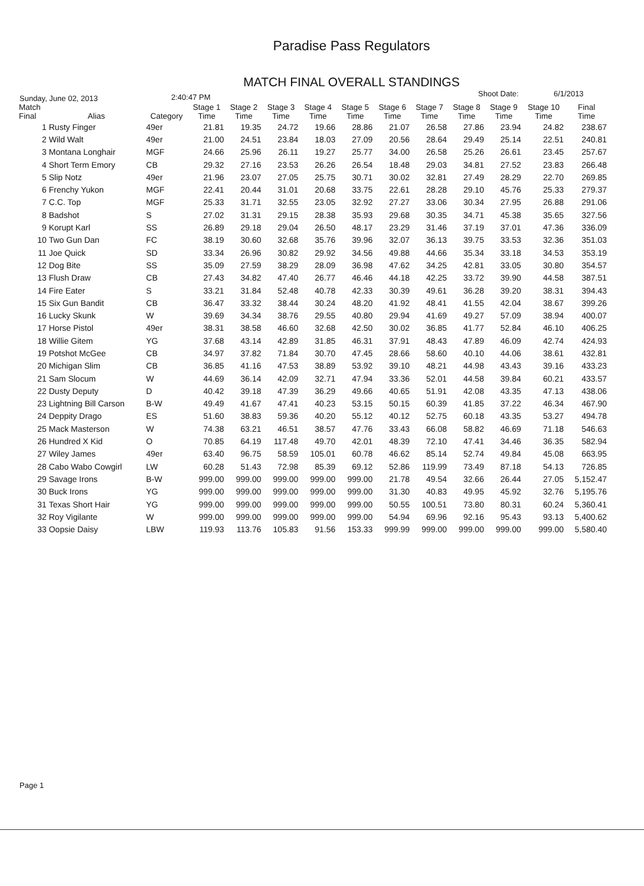Paradise Pass Regulators
MATCH FINAL OVERALL STANDINGS
Sunday, June 02, 2013 2:40:47 PM Shoot Date: 6/1/2013
| Match Final | Alias | Category | Stage 1 Time | Stage 2 Time | Stage 3 Time | Stage 4 Time | Stage 5 Time | Stage 6 Time | Stage 7 Time | Stage 8 Time | Stage 9 Time | Stage 10 Time | Final Time |
| --- | --- | --- | --- | --- | --- | --- | --- | --- | --- | --- | --- | --- | --- |
| 1 | Rusty Finger | 49er | 21.81 | 19.35 | 24.72 | 19.66 | 28.86 | 21.07 | 26.58 | 27.86 | 23.94 | 24.82 | 238.67 |
| 2 | Wild Walt | 49er | 21.00 | 24.51 | 23.84 | 18.03 | 27.09 | 20.56 | 28.64 | 29.49 | 25.14 | 22.51 | 240.81 |
| 3 | Montana Longhair | MGF | 24.66 | 25.96 | 26.11 | 19.27 | 25.77 | 34.00 | 26.58 | 25.26 | 26.61 | 23.45 | 257.67 |
| 4 | Short Term Emory | CB | 29.32 | 27.16 | 23.53 | 26.26 | 26.54 | 18.48 | 29.03 | 34.81 | 27.52 | 23.83 | 266.48 |
| 5 | Slip Notz | 49er | 21.96 | 23.07 | 27.05 | 25.75 | 30.71 | 30.02 | 32.81 | 27.49 | 28.29 | 22.70 | 269.85 |
| 6 | Frenchy Yukon | MGF | 22.41 | 20.44 | 31.01 | 20.68 | 33.75 | 22.61 | 28.28 | 29.10 | 45.76 | 25.33 | 279.37 |
| 7 | C.C. Top | MGF | 25.33 | 31.71 | 32.55 | 23.05 | 32.92 | 27.27 | 33.06 | 30.34 | 27.95 | 26.88 | 291.06 |
| 8 | Badshot | S | 27.02 | 31.31 | 29.15 | 28.38 | 35.93 | 29.68 | 30.35 | 34.71 | 45.38 | 35.65 | 327.56 |
| 9 | Korupt Karl | SS | 26.89 | 29.18 | 29.04 | 26.50 | 48.17 | 23.29 | 31.46 | 37.19 | 37.01 | 47.36 | 336.09 |
| 10 | Two Gun Dan | FC | 38.19 | 30.60 | 32.68 | 35.76 | 39.96 | 32.07 | 36.13 | 39.75 | 33.53 | 32.36 | 351.03 |
| 11 | Joe Quick | SD | 33.34 | 26.96 | 30.82 | 29.92 | 34.56 | 49.88 | 44.66 | 35.34 | 33.18 | 34.53 | 353.19 |
| 12 | Dog Bite | SS | 35.09 | 27.59 | 38.29 | 28.09 | 36.98 | 47.62 | 34.25 | 42.81 | 33.05 | 30.80 | 354.57 |
| 13 | Flush Draw | CB | 27.43 | 34.82 | 47.40 | 26.77 | 46.46 | 44.18 | 42.25 | 33.72 | 39.90 | 44.58 | 387.51 |
| 14 | Fire Eater | S | 33.21 | 31.84 | 52.48 | 40.78 | 42.33 | 30.39 | 49.61 | 36.28 | 39.20 | 38.31 | 394.43 |
| 15 | Six Gun Bandit | CB | 36.47 | 33.32 | 38.44 | 30.24 | 48.20 | 41.92 | 48.41 | 41.55 | 42.04 | 38.67 | 399.26 |
| 16 | Lucky Skunk | W | 39.69 | 34.34 | 38.76 | 29.55 | 40.80 | 29.94 | 41.69 | 49.27 | 57.09 | 38.94 | 400.07 |
| 17 | Horse Pistol | 49er | 38.31 | 38.58 | 46.60 | 32.68 | 42.50 | 30.02 | 36.85 | 41.77 | 52.84 | 46.10 | 406.25 |
| 18 | Willie Gitem | YG | 37.68 | 43.14 | 42.89 | 31.85 | 46.31 | 37.91 | 48.43 | 47.89 | 46.09 | 42.74 | 424.93 |
| 19 | Potshot McGee | CB | 34.97 | 37.82 | 71.84 | 30.70 | 47.45 | 28.66 | 58.60 | 40.10 | 44.06 | 38.61 | 432.81 |
| 20 | Michigan Slim | CB | 36.85 | 41.16 | 47.53 | 38.89 | 53.92 | 39.10 | 48.21 | 44.98 | 43.43 | 39.16 | 433.23 |
| 21 | Sam Slocum | W | 44.69 | 36.14 | 42.09 | 32.71 | 47.94 | 33.36 | 52.01 | 44.58 | 39.84 | 60.21 | 433.57 |
| 22 | Dusty Deputy | D | 40.42 | 39.18 | 47.39 | 36.29 | 49.66 | 40.65 | 51.91 | 42.08 | 43.35 | 47.13 | 438.06 |
| 23 | Lightning Bill Carson | B-W | 49.49 | 41.67 | 47.41 | 40.23 | 53.15 | 50.15 | 60.39 | 41.85 | 37.22 | 46.34 | 467.90 |
| 24 | Deppity Drago | ES | 51.60 | 38.83 | 59.36 | 40.20 | 55.12 | 40.12 | 52.75 | 60.18 | 43.35 | 53.27 | 494.78 |
| 25 | Mack Masterson | W | 74.38 | 63.21 | 46.51 | 38.57 | 47.76 | 33.43 | 66.08 | 58.82 | 46.69 | 71.18 | 546.63 |
| 26 | Hundred X Kid | O | 70.85 | 64.19 | 117.48 | 49.70 | 42.01 | 48.39 | 72.10 | 47.41 | 34.46 | 36.35 | 582.94 |
| 27 | Wiley James | 49er | 63.40 | 96.75 | 58.59 | 105.01 | 60.78 | 46.62 | 85.14 | 52.74 | 49.84 | 45.08 | 663.95 |
| 28 | Cabo Wabo Cowgirl | LW | 60.28 | 51.43 | 72.98 | 85.39 | 69.12 | 52.86 | 119.99 | 73.49 | 87.18 | 54.13 | 726.85 |
| 29 | Savage Irons | B-W | 999.00 | 999.00 | 999.00 | 999.00 | 999.00 | 21.78 | 49.54 | 32.66 | 26.44 | 27.05 | 5,152.47 |
| 30 | Buck Irons | YG | 999.00 | 999.00 | 999.00 | 999.00 | 999.00 | 31.30 | 40.83 | 49.95 | 45.92 | 32.76 | 5,195.76 |
| 31 | Texas Short Hair | YG | 999.00 | 999.00 | 999.00 | 999.00 | 999.00 | 50.55 | 100.51 | 73.80 | 80.31 | 60.24 | 5,360.41 |
| 32 | Roy Vigilante | W | 999.00 | 999.00 | 999.00 | 999.00 | 999.00 | 54.94 | 69.96 | 92.16 | 95.43 | 93.13 | 5,400.62 |
| 33 | Oopsie Daisy | LBW | 119.93 | 113.76 | 105.83 | 91.56 | 153.33 | 999.99 | 999.00 | 999.00 | 999.00 | 999.00 | 5,580.40 |
Page 1